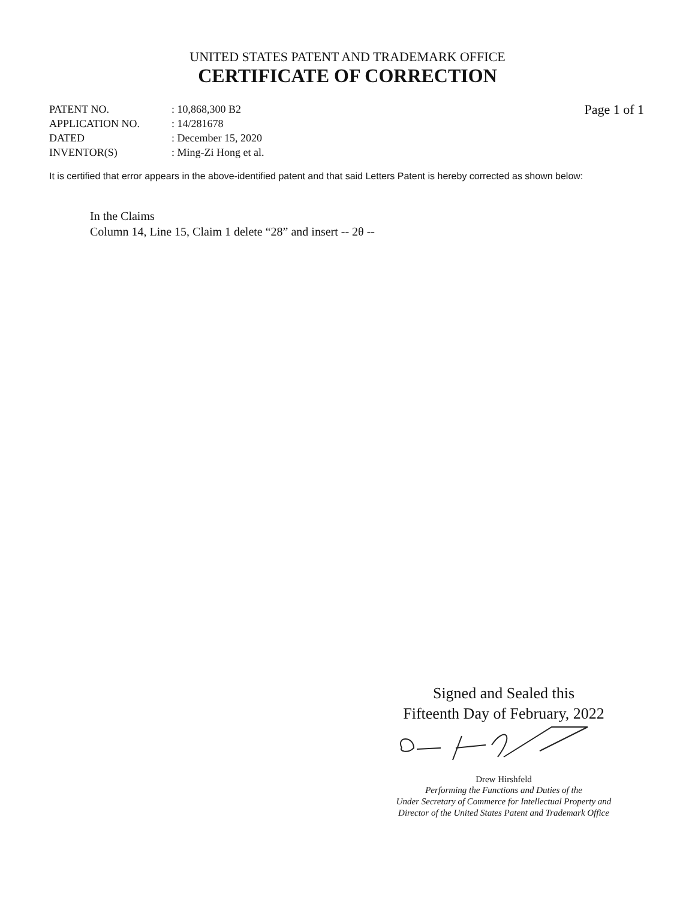UNITED STATES PATENT AND TRADEMARK OFFICE
CERTIFICATE OF CORRECTION
| PATENT NO. | : 10,868,300 B2 |
| APPLICATION NO. | : 14/281678 |
| DATED | : December 15, 2020 |
| INVENTOR(S) | : Ming-Zi Hong et al. |
Page 1 of 1
It is certified that error appears in the above-identified patent and that said Letters Patent is hereby corrected as shown below:
In the Claims
Column 14, Line 15, Claim 1 delete “28” and insert -- 2θ --
Signed and Sealed this
Fifteenth Day of February, 2022
Drew Hirshfeld
Performing the Functions and Duties of the
Under Secretary of Commerce for Intellectual Property and
Director of the United States Patent and Trademark Office